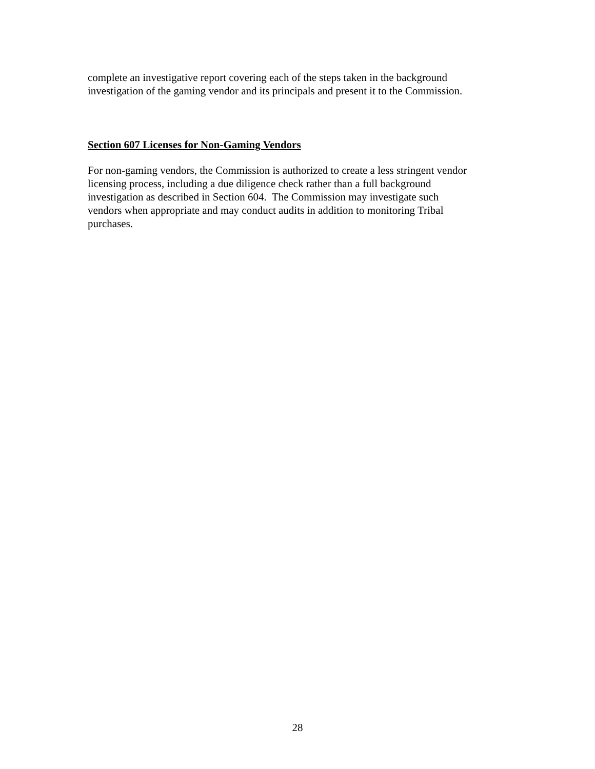complete an investigative report covering each of the steps taken in the background
investigation of the gaming vendor and its principals and present it to the Commission.
Section 607 Licenses for Non-Gaming Vendors
For non-gaming vendors, the Commission is authorized to create a less stringent vendor
licensing process, including a due diligence check rather than a full background
investigation as described in Section 604. The Commission may investigate such
vendors when appropriate and may conduct audits in addition to monitoring Tribal
purchases.
28